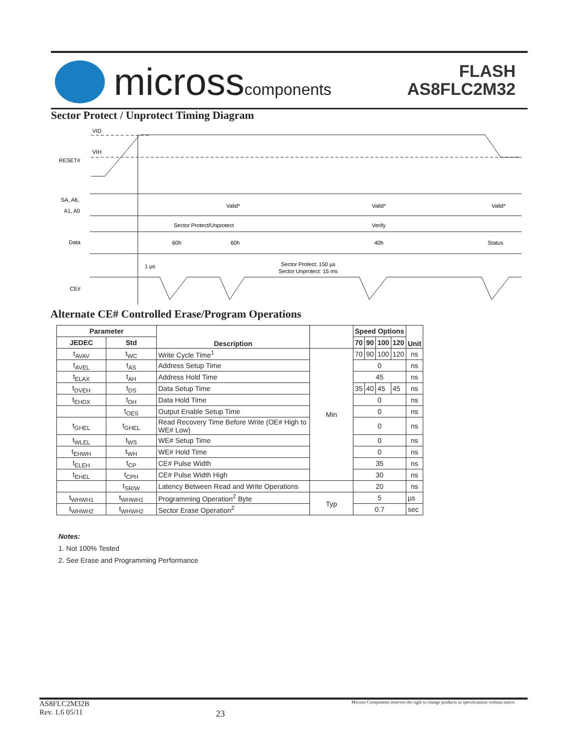microsscomponents
FLASH
AS8FLC2M32
Sector Protect / Unprotect Timing Diagram
VID
VIH
RESET#
SA, A6,
A1, A0
Valid*
Valid*
Valid*
Sector Protect/Unprotect
Verify
Data
60h
60h
40h
Status
1 µs
Sector Protect: 150 µs
Sector Unprotect: 15 ms
CE#
Alternate CE# Controlled Erase/Program Operations
| Parameter | | Description | | Speed Options | | | | Unit |
| --- | --- | --- | --- | --- | --- | --- | --- | --- |
| JEDEC | Std | | | 70 | 90 | 100 | 120 | |
| t<sub>AVAV</sub> | t<sub>WC</sub> | Write Cycle Time<sup>1</sup> | Min | 70 | 90 | 100 | 120 | ns |
| t<sub>AVEL</sub> | t<sub>AS</sub> | Address Setup Time | | 0 | | | | ns |
| t<sub>ELAX</sub> | t<sub>AH</sub> | Address Hold Time | | 45 | | | | ns |
| t<sub>DVEH</sub> | t<sub>DS</sub> | Data Setup Time | | 35 | 40 | 45 | 45 | ns |
| t<sub>EHDX</sub> | t<sub>DH</sub> | Data Hold Time | | 0 | | | | ns |
| | t<sub>OES</sub> | Output Enable Setup Time | | 0 | | | | ns |
| t<sub>GHEL</sub> | t<sub>GHEL</sub> | Read Recovery Time Before Write (OE# High to WE# Low) | | 0 | | | | ns |
| t<sub>WLEL</sub> | t<sub>WS</sub> | WE# Setup Time | | 0 | | | | ns |
| t<sub>EHWH</sub> | t<sub>WH</sub> | WE# Hold Time | | 0 | | | | ns |
| t<sub>ELEH</sub> | t<sub>CP</sub> | CE# Pulse Width | | 35 | | | | ns |
| t<sub>EHEL</sub> | t<sub>CPH</sub> | CE# Pulse Width High | | 30 | | | | ns |
| | t<sub>SR/W</sub> | Latency Between Read and Write Operations | | 20 | | | | ns |
| t<sub>WHWH1</sub> | t<sub>WHWH1</sub> | Programming Operation<sup>2</sup> Byte | Typ | 5 | | | | µs |
| t<sub>WHWH2</sub> | t<sub>WHWH2</sub> | Sector Erase Operation<sup>2</sup> | | 0.7 | | | | sec |
Notes:
1. Not 100% Tested
2. See Erase and Programming Performance
AS8FLC2M32B
Rev. 1.6 05/11
23
Micross Components reserves the right to change products or specifications without notice.